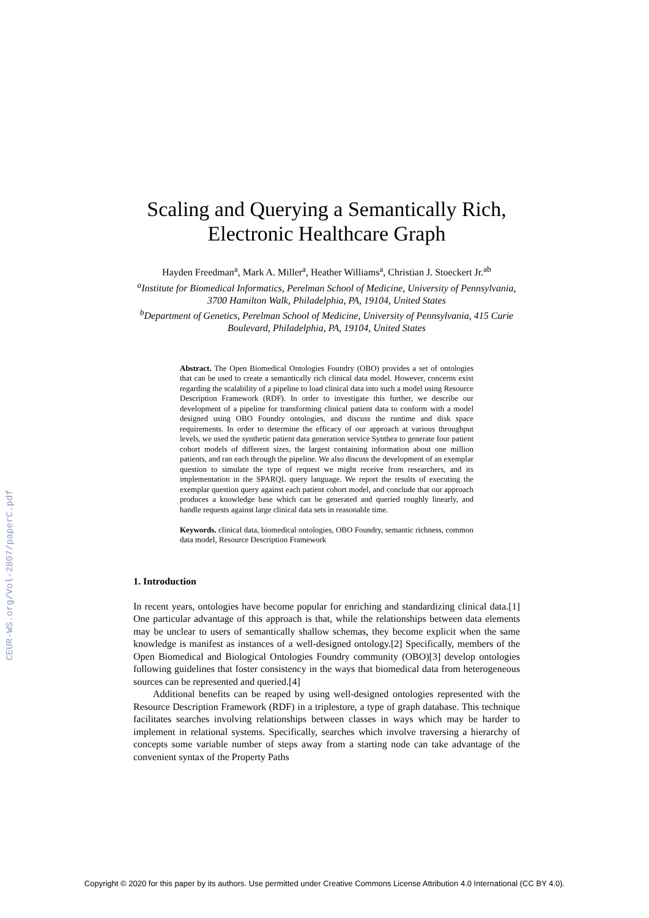CEUR-WS.org/Vol-2807/paperC.pdf
Scaling and Querying a Semantically Rich, Electronic Healthcare Graph
Hayden Freedman<sup>a</sup>, Mark A. Miller<sup>a</sup>, Heather Williams<sup>a</sup>, Christian J. Stoeckert Jr.<sup>ab</sup>
<sup>a</sup> Institute for Biomedical Informatics, Perelman School of Medicine, University of Pennsylvania, 3700 Hamilton Walk, Philadelphia, PA, 19104, United States
<sup>b</sup> Department of Genetics, Perelman School of Medicine, University of Pennsylvania, 415 Curie Boulevard, Philadelphia, PA, 19104, United States
Abstract. The Open Biomedical Ontologies Foundry (OBO) provides a set of ontologies that can be used to create a semantically rich clinical data model. However, concerns exist regarding the scalability of a pipeline to load clinical data into such a model using Resource Description Framework (RDF). In order to investigate this further, we describe our development of a pipeline for transforming clinical patient data to conform with a model designed using OBO Foundry ontologies, and discuss the runtime and disk space requirements. In order to determine the efficacy of our approach at various throughput levels, we used the synthetic patient data generation service Synthea to generate four patient cohort models of different sizes, the largest containing information about one million patients, and ran each through the pipeline. We also discuss the development of an exemplar question to simulate the type of request we might receive from researchers, and its implementation in the SPARQL query language. We report the results of executing the exemplar question query against each patient cohort model, and conclude that our approach produces a knowledge base which can be generated and queried roughly linearly, and handle requests against large clinical data sets in reasonable time.
Keywords. clinical data, biomedical ontologies, OBO Foundry, semantic richness, common data model, Resource Description Framework
1. Introduction
In recent years, ontologies have become popular for enriching and standardizing clinical data.[1] One particular advantage of this approach is that, while the relationships between data elements may be unclear to users of semantically shallow schemas, they become explicit when the same knowledge is manifest as instances of a well-designed ontology.[2] Specifically, members of the Open Biomedical and Biological Ontologies Foundry community (OBO)[3] develop ontologies following guidelines that foster consistency in the ways that biomedical data from heterogeneous sources can be represented and queried.[4]
Additional benefits can be reaped by using well-designed ontologies represented with the Resource Description Framework (RDF) in a triplestore, a type of graph database. This technique facilitates searches involving relationships between classes in ways which may be harder to implement in relational systems. Specifically, searches which involve traversing a hierarchy of concepts some variable number of steps away from a starting node can take advantage of the convenient syntax of the Property Paths
Copyright © 2020 for this paper by its authors. Use permitted under Creative Commons License Attribution 4.0 International (CC BY 4.0).